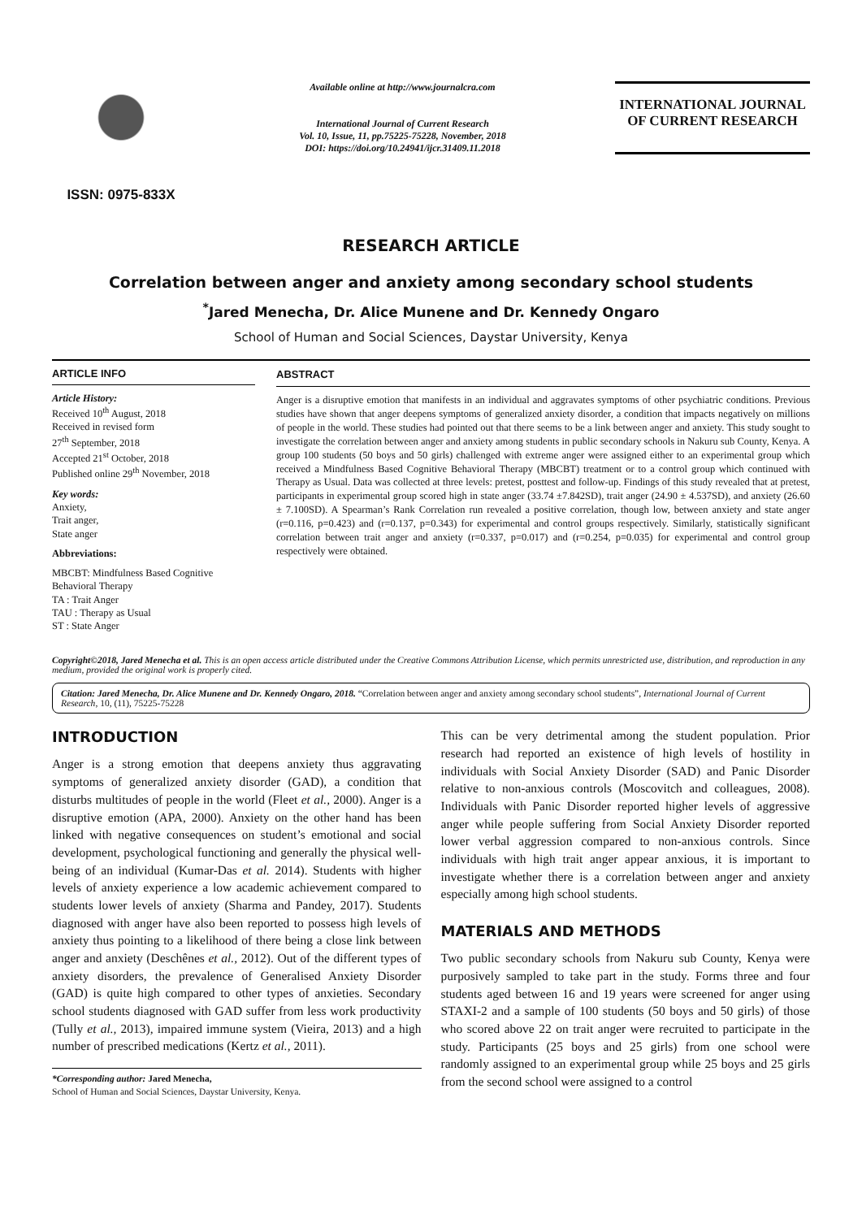ISSN: 0975-833X
Available online at http://www.journalcra.com
International Journal of Current Research
Vol. 10, Issue, 11, pp.75225-75228, November, 2018
DOI: https://doi.org/10.24941/ijcr.31409.11.2018
INTERNATIONAL JOURNAL
OF CURRENT RESEARCH
RESEARCH ARTICLE
Correlation between anger and anxiety among secondary school students
<sup>*</sup> Jared Menecha, Dr. Alice Munene and Dr. Kennedy Ongaro
School of Human and Social Sciences, Daystar University, Kenya
ARTICLE INFO
Article History:
Received 10<sup>th</sup> August, 2018
Received in revised form
27<sup>th</sup> September, 2018
Accepted 21<sup>st</sup> October, 2018
Published online 29<sup>th</sup> November, 2018
Key words:
Anxiety,
Trait anger,
State anger
Abbreviations:
MBCBT: Mindfulness Based Cognitive Behavioral Therapy
TA : Trait Anger
TAU : Therapy as Usual
ST : State Anger
ABSTRACT
Anger is a disruptive emotion that manifests in an individual and aggravates symptoms of other psychiatric conditions. Previous studies have shown that anger deepens symptoms of generalized anxiety disorder, a condition that impacts negatively on millions of people in the world. These studies had pointed out that there seems to be a link between anger and anxiety. This study sought to investigate the correlation between anger and anxiety among students in public secondary schools in Nakuru sub County, Kenya. A group 100 students (50 boys and 50 girls) challenged with extreme anger were assigned either to an experimental group which received a Mindfulness Based Cognitive Behavioral Therapy (MBCBT) treatment or to a control group which continued with Therapy as Usual. Data was collected at three levels: pretest, posttest and follow-up. Findings of this study revealed that at pretest, participants in experimental group scored high in state anger (33.74 ±7.842SD), trait anger (24.90 ± 4.537SD), and anxiety (26.60 ± 7.100SD). A Spearman’s Rank Correlation run revealed a positive correlation, though low, between anxiety and state anger (r=0.116, p=0.423) and (r=0.137, p=0.343) for experimental and control groups respectively. Similarly, statistically significant correlation between trait anger and anxiety (r=0.337, p=0.017) and (r=0.254, p=0.035) for experimental and control group respectively were obtained.
Copyright©2018, Jared Menecha et al. This is an open access article distributed under the Creative Commons Attribution License, which permits unrestricted use, distribution, and reproduction in any medium, provided the original work is properly cited.
Citation: Jared Menecha, Dr. Alice Munene and Dr. Kennedy Ongaro, 2018. “Correlation between anger and anxiety among secondary school students”, International Journal of Current Research, 10, (11), 75225-75228
INTRODUCTION
Anger is a strong emotion that deepens anxiety thus aggravating symptoms of generalized anxiety disorder (GAD), a condition that disturbs multitudes of people in the world (Fleet et al., 2000). Anger is a disruptive emotion (APA, 2000). Anxiety on the other hand has been linked with negative consequences on student’s emotional and social development, psychological functioning and generally the physical well-being of an individual (Kumar-Das et al. 2014). Students with higher levels of anxiety experience a low academic achievement compared to students lower levels of anxiety (Sharma and Pandey, 2017). Students diagnosed with anger have also been reported to possess high levels of anxiety thus pointing to a likelihood of there being a close link between anger and anxiety (Deschênes et al., 2012). Out of the different types of anxiety disorders, the prevalence of Generalised Anxiety Disorder (GAD) is quite high compared to other types of anxieties. Secondary school students diagnosed with GAD suffer from less work productivity (Tully et al., 2013), impaired immune system (Vieira, 2013) and a high number of prescribed medications (Kertz et al., 2011).
*Corresponding author: Jared Menecha,
School of Human and Social Sciences, Daystar University, Kenya.
This can be very detrimental among the student population. Prior research had reported an existence of high levels of hostility in individuals with Social Anxiety Disorder (SAD) and Panic Disorder relative to non-anxious controls (Moscovitch and colleagues, 2008). Individuals with Panic Disorder reported higher levels of aggressive anger while people suffering from Social Anxiety Disorder reported lower verbal aggression compared to non-anxious controls. Since individuals with high trait anger appear anxious, it is important to investigate whether there is a correlation between anger and anxiety especially among high school students.
MATERIALS AND METHODS
Two public secondary schools from Nakuru sub County, Kenya were purposively sampled to take part in the study. Forms three and four students aged between 16 and 19 years were screened for anger using STAXI-2 and a sample of 100 students (50 boys and 50 girls) of those who scored above 22 on trait anger were recruited to participate in the study. Participants (25 boys and 25 girls) from one school were randomly assigned to an experimental group while 25 boys and 25 girls from the second school were assigned to a control